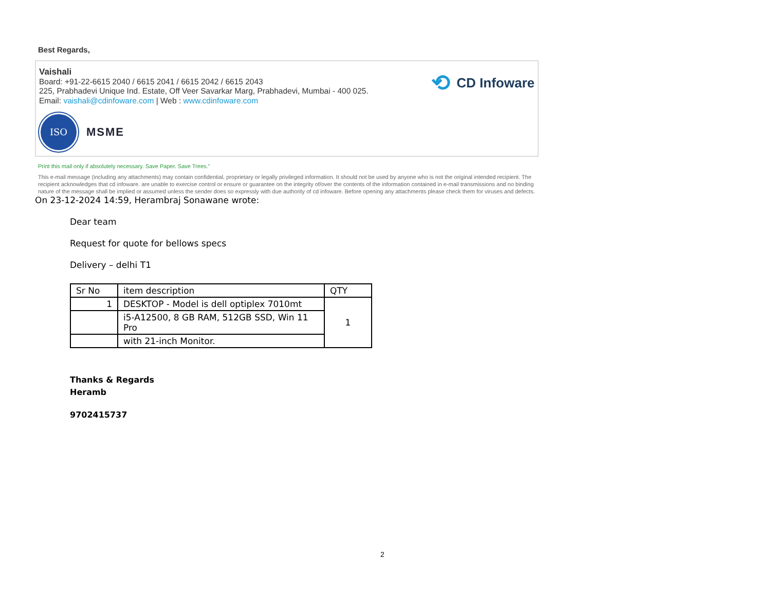Best Regards,
Vaishali
Board: +91-22-6615 2040 / 6615 2041 / 6615 2042 / 6615 2043
225, Prabhadevi Unique Ind. Estate, Off Veer Savarkar Marg, Prabhadevi, Mumbai - 400 025.
Email: vaishali@cdinfoware.com | Web : www.cdinfoware.com
ISO
MSME
⟲ CD Infoware
Print this mail only if absolutely necessary. Save Paper. Save Trees."
This e-mail message (including any attachments) may contain confidential, proprietary or legally privileged information. It should not be used by anyone who is not the original intended recipient. The recipient acknowledges that cd infoware. are unable to exercise control or ensure or guarantee on the integrity of/over the contents of the information contained in e-mail transmissions and no binding nature of the message shall be implied or assumed unless the sender does so expressly with due authority of cd infoware. Before opening any attachments please check them for viruses and defects.
On 23-12-2024 14:59, Herambraj Sonawane wrote:
Dear team
Request for quote for bellows specs
Delivery – delhi T1
| Sr No | item description | QTY |
| 1 | DESKTOP - Model is dell optiplex 7010mt | 1 |
| | i5-A12500, 8 GB RAM, 512GB SSD, Win 11 Pro | |
| | with 21-inch Monitor. | |
Thanks & Regards
Heramb
9702415737
2